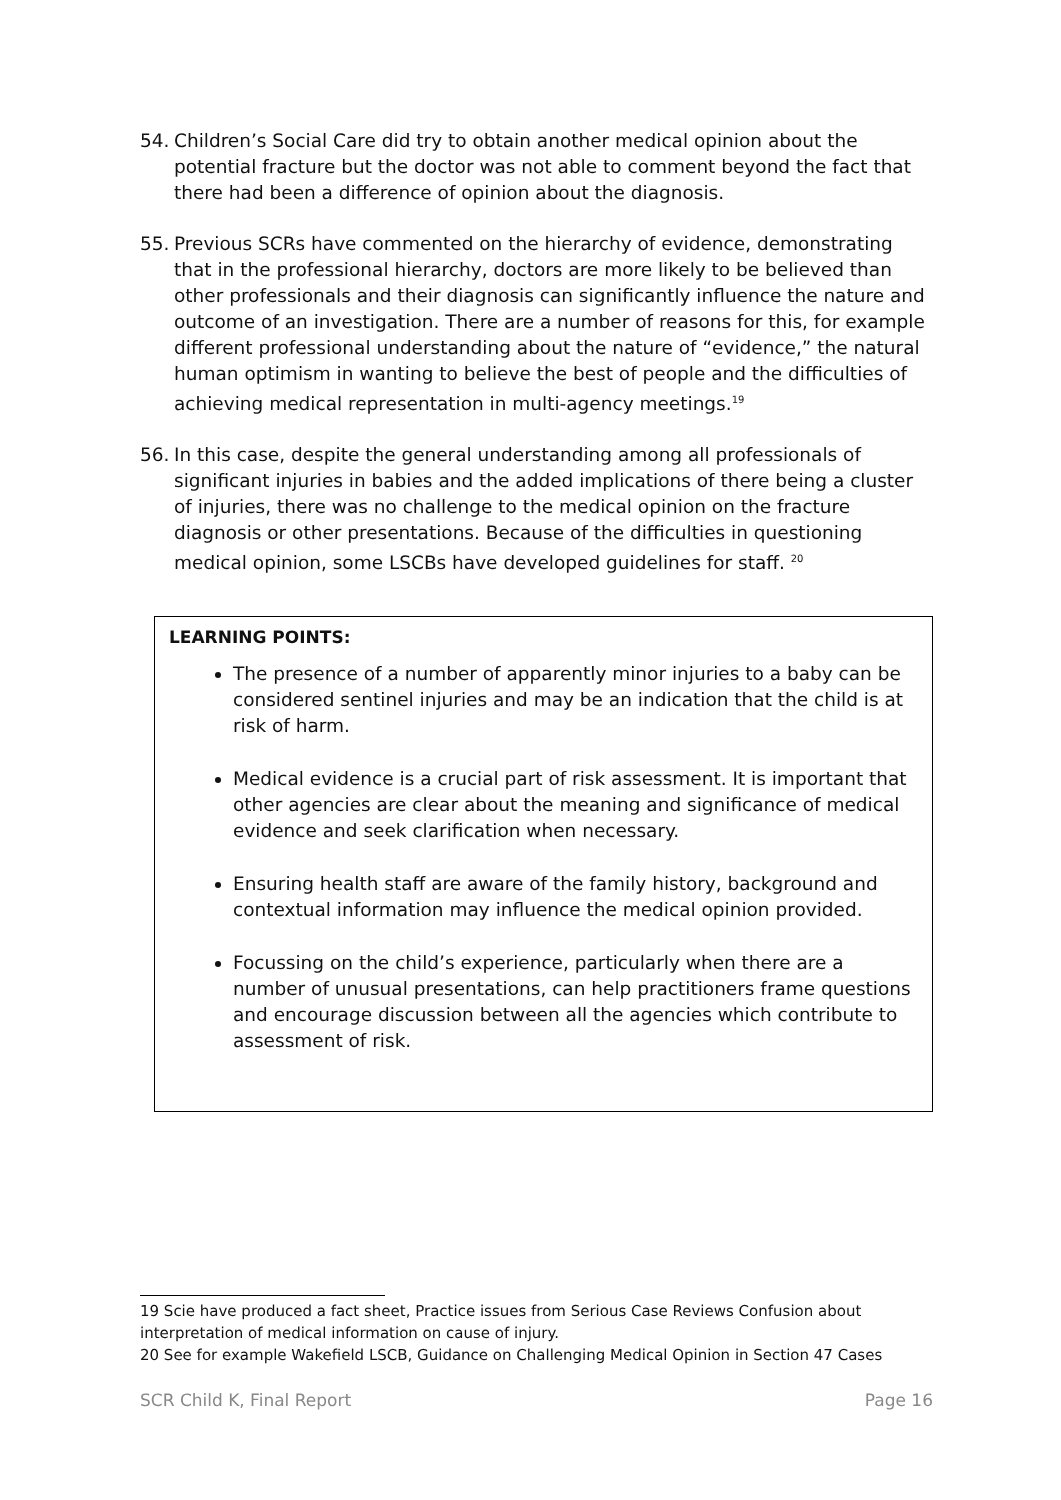54. Children’s Social Care did try to obtain another medical opinion about the potential fracture but the doctor was not able to comment beyond the fact that there had been a difference of opinion about the diagnosis.
55. Previous SCRs have commented on the hierarchy of evidence, demonstrating that in the professional hierarchy, doctors are more likely to be believed than other professionals and their diagnosis can significantly influence the nature and outcome of an investigation. There are a number of reasons for this, for example different professional understanding about the nature of “evidence,” the natural human optimism in wanting to believe the best of people and the difficulties of achieving medical representation in multi-agency meetings.<sup>19</sup>
56. In this case, despite the general understanding among all professionals of significant injuries in babies and the added implications of there being a cluster of injuries, there was no challenge to the medical opinion on the fracture diagnosis or other presentations. Because of the difficulties in questioning medical opinion, some LSCBs have developed guidelines for staff. <sup>20</sup>
LEARNING POINTS:
The presence of a number of apparently minor injuries to a baby can be considered sentinel injuries and may be an indication that the child is at risk of harm.
Medical evidence is a crucial part of risk assessment. It is important that other agencies are clear about the meaning and significance of medical evidence and seek clarification when necessary.
Ensuring health staff are aware of the family history, background and contextual information may influence the medical opinion provided.
Focussing on the child’s experience, particularly when there are a number of unusual presentations, can help practitioners frame questions and encourage discussion between all the agencies which contribute to assessment of risk.
19 Scie have produced a fact sheet, Practice issues from Serious Case Reviews Confusion about interpretation of medical information on cause of injury.
20 See for example Wakefield LSCB, Guidance on Challenging Medical Opinion in Section 47 Cases
SCR Child K, Final Report Page 16